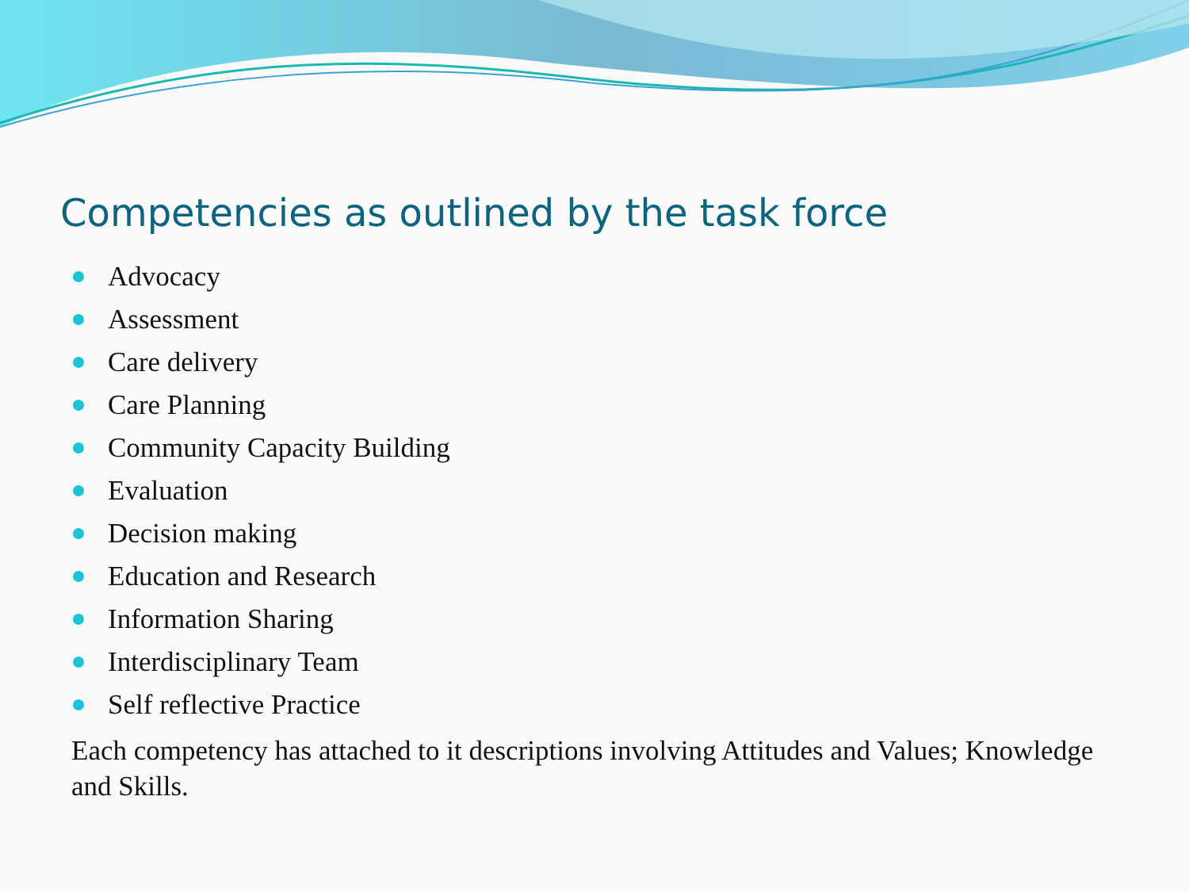Competencies as outlined by the task force
Advocacy
Assessment
Care delivery
Care Planning
Community Capacity Building
Evaluation
Decision making
Education and Research
Information Sharing
Interdisciplinary Team
Self reflective Practice
Each competency has attached to it descriptions involving Attitudes and Values; Knowledge and Skills.